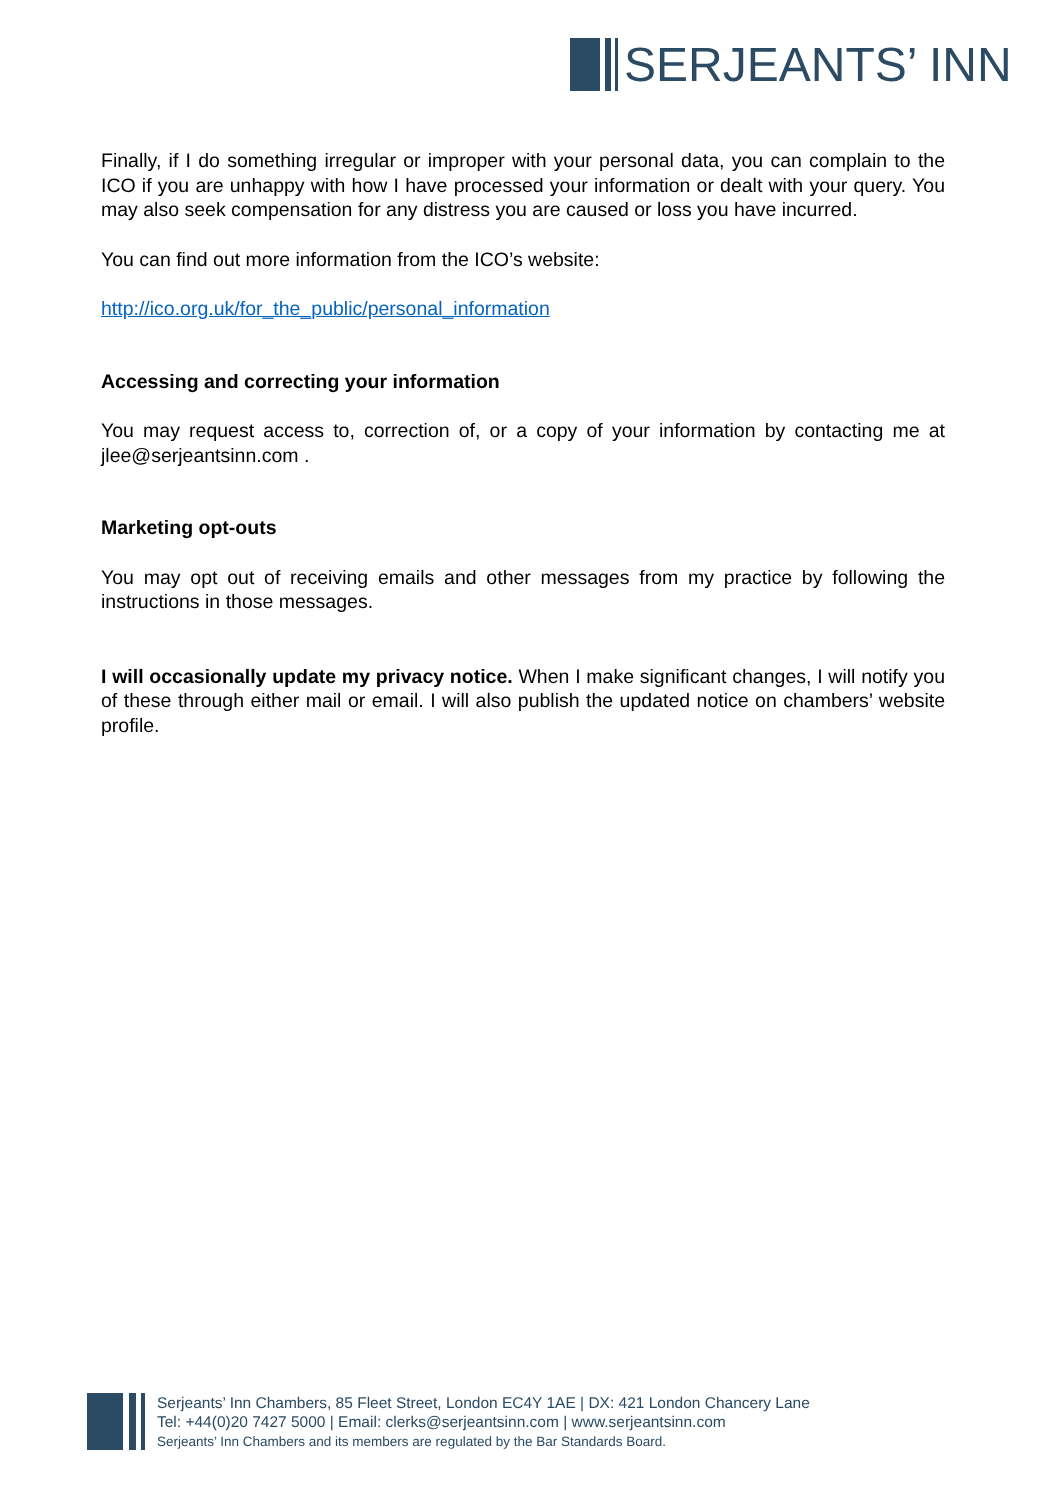SERJEANTS’ INN
Finally, if I do something irregular or improper with your personal data, you can complain to the ICO if you are unhappy with how I have processed your information or dealt with your query. You may also seek compensation for any distress you are caused or loss you have incurred.
You can find out more information from the ICO’s website:
http://ico.org.uk/for_the_public/personal_information
Accessing and correcting your information
You may request access to, correction of, or a copy of your information by contacting me at jlee@serjeantsinn.com .
Marketing opt-outs
You may opt out of receiving emails and other messages from my practice by following the instructions in those messages.
I will occasionally update my privacy notice. When I make significant changes, I will notify you of these through either mail or email. I will also publish the updated notice on chambers’ website profile.
Serjeants’ Inn Chambers, 85 Fleet Street, London EC4Y 1AE | DX: 421 London Chancery Lane
Tel: +44(0)20 7427 5000 | Email: clerks@serjeantsinn.com | www.serjeantsinn.com
Serjeants’ Inn Chambers and its members are regulated by the Bar Standards Board.